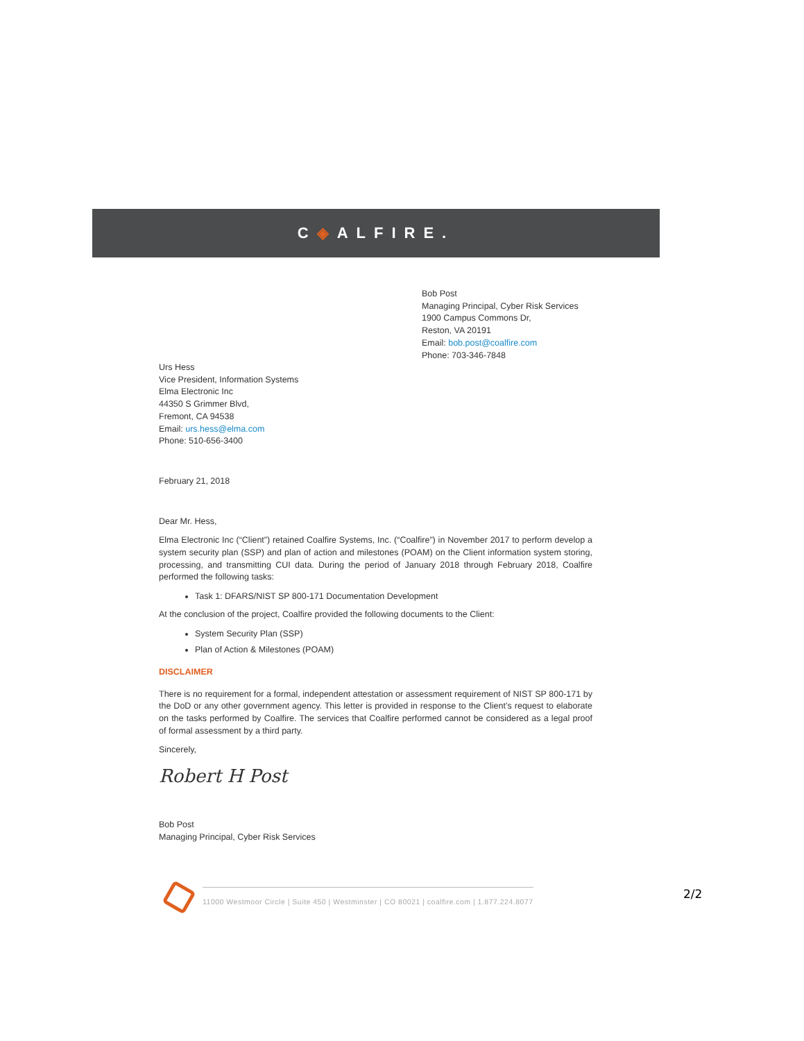C ◈ ALFIRE.
Bob Post
Managing Principal, Cyber Risk Services
1900 Campus Commons Dr,
Reston, VA 20191
Email: bob.post@coalfire.com
Phone: 703-346-7848
Urs Hess
Vice President, Information Systems
Elma Electronic Inc
44350 S Grimmer Blvd,
Fremont, CA 94538
Email: urs.hess@elma.com
Phone: 510-656-3400
February 21, 2018
Dear Mr. Hess,
Elma Electronic Inc (“Client”) retained Coalfire Systems, Inc. (“Coalfire”) in November 2017 to perform develop a system security plan (SSP) and plan of action and milestones (POAM) on the Client information system storing, processing, and transmitting CUI data. During the period of January 2018 through February 2018, Coalfire performed the following tasks:
Task 1: DFARS/NIST SP 800-171 Documentation Development
At the conclusion of the project, Coalfire provided the following documents to the Client:
System Security Plan (SSP)
Plan of Action & Milestones (POAM)
DISCLAIMER
There is no requirement for a formal, independent attestation or assessment requirement of NIST SP 800-171 by the DoD or any other government agency. This letter is provided in response to the Client’s request to elaborate on the tasks performed by Coalfire. The services that Coalfire performed cannot be considered as a legal proof of formal assessment by a third party.
Sincerely,
Robert H Post
Bob Post
Managing Principal, Cyber Risk Services
11000 Westmoor Circle | Suite 450 | Westminster | CO 80021 | coalfire.com | 1.877.224.8077
2/2